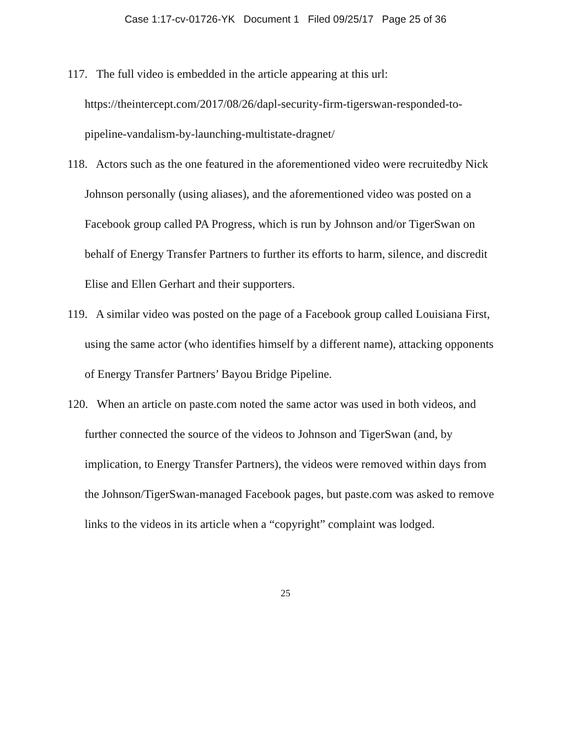Case 1:17-cv-01726-YK Document 1 Filed 09/25/17 Page 25 of 36
117. The full video is embedded in the article appearing at this url: https://theintercept.com/2017/08/26/dapl-security-firm-tigerswan-responded-to-pipeline-vandalism-by-launching-multistate-dragnet/
118. Actors such as the one featured in the aforementioned video were recruitedby Nick Johnson personally (using aliases), and the aforementioned video was posted on a Facebook group called PA Progress, which is run by Johnson and/or TigerSwan on behalf of Energy Transfer Partners to further its efforts to harm, silence, and discredit Elise and Ellen Gerhart and their supporters.
119. A similar video was posted on the page of a Facebook group called Louisiana First, using the same actor (who identifies himself by a different name), attacking opponents of Energy Transfer Partners’ Bayou Bridge Pipeline.
120. When an article on paste.com noted the same actor was used in both videos, and further connected the source of the videos to Johnson and TigerSwan (and, by implication, to Energy Transfer Partners), the videos were removed within days from the Johnson/TigerSwan-managed Facebook pages, but paste.com was asked to remove links to the videos in its article when a “copyright” complaint was lodged.
25